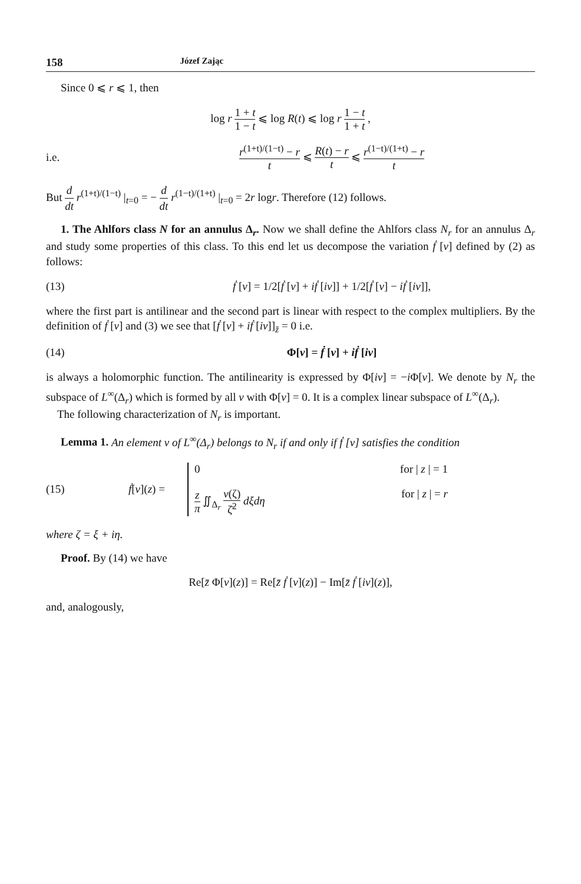158 Józef Zając
Since 0 ⩽ r ⩽ 1, then
log r 1 + t 1 − t ⩽ log R(t) ⩽ log r 1 − t 1 + t ,
i.e. r<sup>(1+t)/(1−t)</sup> − r t ⩽ R(t) − r t ⩽ r<sup>(1−t)/(1+t)</sup> − r t
But d dt r<sup>(1+t)/(1−t)</sup> |<sub>t=0</sub> = − d dt r<sup>(1−t)/(1+t)</sup> |<sub>t=0</sub> = 2r logr. Therefore (12) follows.
1. The Ahlfors class N for an annulus Δ<sub>r</sub>. Now we shall define the Ahlfors class N<sub>r</sub> for an annulus Δ<sub>r</sub> and study some properties of this class. To this end let us decompose the variation ḟ [ν] defined by (2) as follows:
(13) ḟ [ν] = 1/2[ḟ [ν] + iḟ [iν]] + 1/2[ḟ [ν] − iḟ [iν]],
where the first part is antilinear and the second part is linear with respect to the complex multipliers. By the definition of ḟ [ν] and (3) we see that [ḟ [ν] + iḟ [iν]]<sub>z̄</sub> = 0 i.e.
(14) Φ[ν] = ḟ [ν] + iḟ [iν]
is always a holomorphic function. The antilinearity is expressed by Φ[iν] = −i Φ[ν]. We denote by N<sub>r</sub> the subspace of L<sup>∞</sup>(Δ<sub>r</sub>) which is formed by all ν with Φ[ν] = 0. It is a complex linear subspace of L<sup>∞</sup>(Δ<sub>r</sub>).
The following characterization of N<sub>r</sub> is important.
Lemma 1. An element ν of L<sup>∞</sup>(Δ<sub>r</sub>) belongs to N<sub>r</sub> if and only if ḟ [ν] satisfies the condition
(15) ḟ[ν](z) =
0 for | z | = 1
z π ∬<sub>Δ<sub>r</sub></sub> ν(ζ) ζ̄<sup>2</sup> dξdη for | z | = r
where ζ = ξ + iη.
Proof. By (14) we have
Re[z̄ Φ[ν](z)] = Re[z̄ ḟ [ν](z)] − Im[z̄ ḟ [iν](z)],
and, analogously,